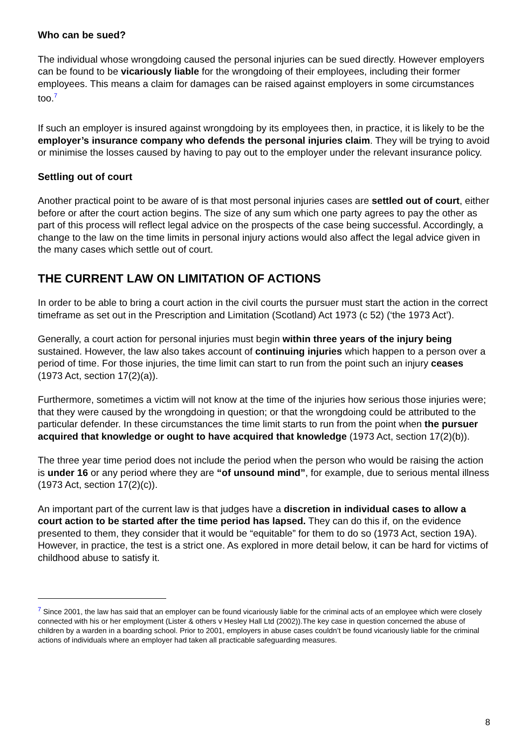Who can be sued?
The individual whose wrongdoing caused the personal injuries can be sued directly. However employers can be found to be vicariously liable for the wrongdoing of their employees, including their former employees. This means a claim for damages can be raised against employers in some circumstances too.<sup>7</sup>
If such an employer is insured against wrongdoing by its employees then, in practice, it is likely to be the employer’s insurance company who defends the personal injuries claim. They will be trying to avoid or minimise the losses caused by having to pay out to the employer under the relevant insurance policy.
Settling out of court
Another practical point to be aware of is that most personal injuries cases are settled out of court, either before or after the court action begins. The size of any sum which one party agrees to pay the other as part of this process will reflect legal advice on the prospects of the case being successful. Accordingly, a change to the law on the time limits in personal injury actions would also affect the legal advice given in the many cases which settle out of court.
THE CURRENT LAW ON LIMITATION OF ACTIONS
In order to be able to bring a court action in the civil courts the pursuer must start the action in the correct timeframe as set out in the Prescription and Limitation (Scotland) Act 1973 (c 52) (‘the 1973 Act’).
Generally, a court action for personal injuries must begin within three years of the injury being sustained. However, the law also takes account of continuing injuries which happen to a person over a period of time. For those injuries, the time limit can start to run from the point such an injury ceases (1973 Act, section 17(2)(a)).
Furthermore, sometimes a victim will not know at the time of the injuries how serious those injuries were; that they were caused by the wrongdoing in question; or that the wrongdoing could be attributed to the particular defender. In these circumstances the time limit starts to run from the point when the pursuer acquired that knowledge or ought to have acquired that knowledge (1973 Act, section 17(2)(b)).
The three year time period does not include the period when the person who would be raising the action is under 16 or any period where they are “of unsound mind”, for example, due to serious mental illness (1973 Act, section 17(2)(c)).
An important part of the current law is that judges have a discretion in individual cases to allow a court action to be started after the time period has lapsed. They can do this if, on the evidence presented to them, they consider that it would be “equitable” for them to do so (1973 Act, section 19A). However, in practice, the test is a strict one. As explored in more detail below, it can be hard for victims of childhood abuse to satisfy it.
<sup>7</sup> Since 2001, the law has said that an employer can be found vicariously liable for the criminal acts of an employee which were closely connected with his or her employment (Lister & others v Hesley Hall Ltd (2002)).The key case in question concerned the abuse of children by a warden in a boarding school. Prior to 2001, employers in abuse cases couldn’t be found vicariously liable for the criminal actions of individuals where an employer had taken all practicable safeguarding measures.
8